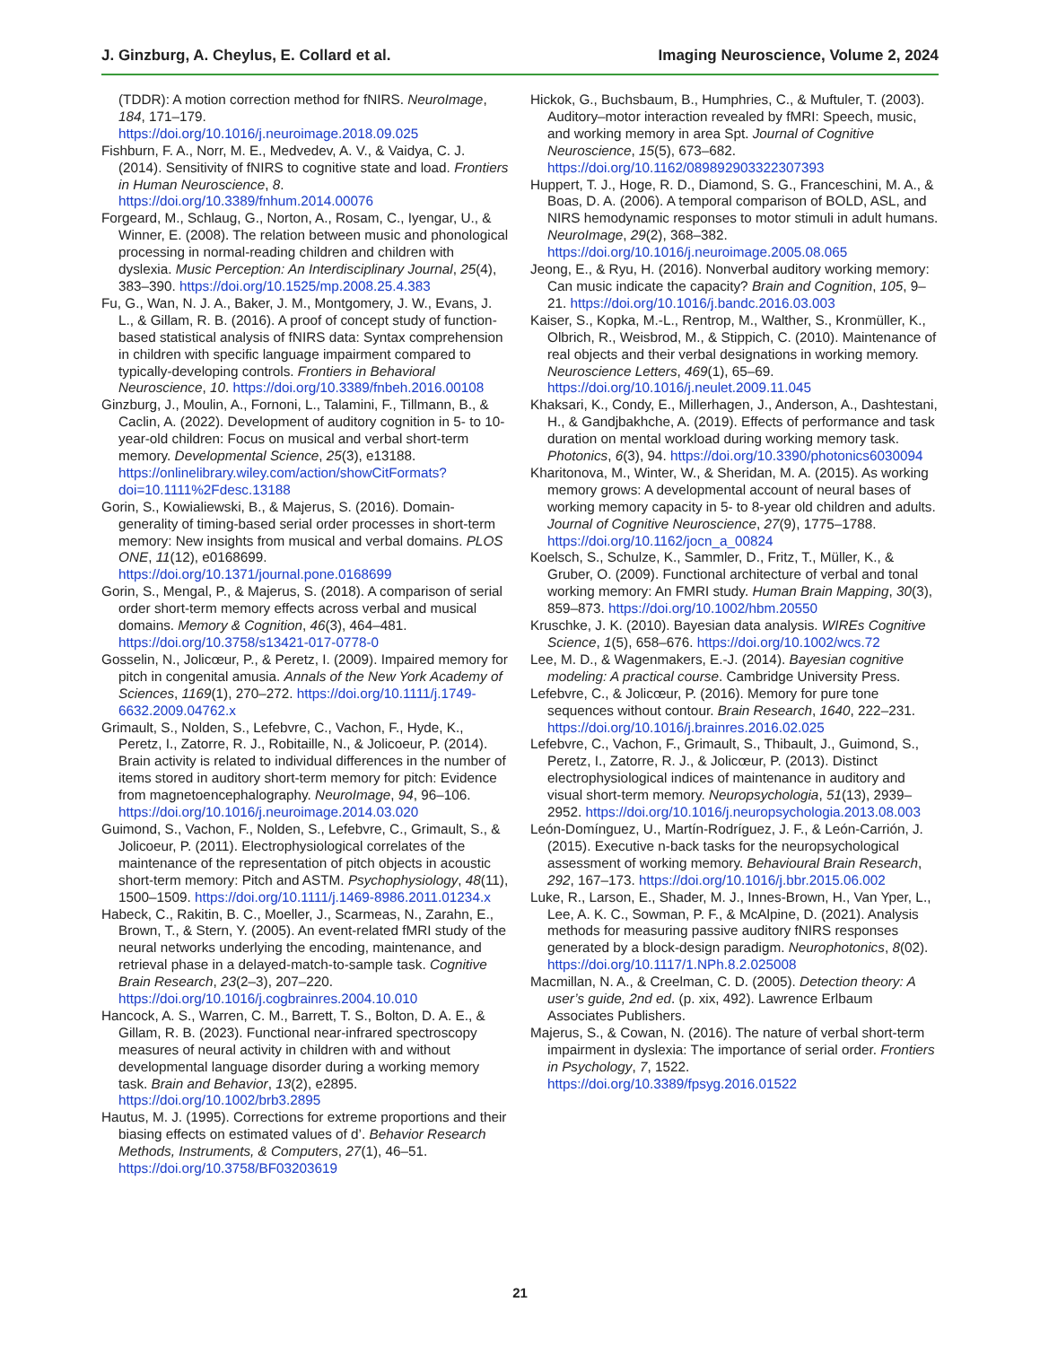J. Ginzburg, A. Cheylus, E. Collard et al. Imaging Neuroscience, Volume 2, 2024
(TDDR): A motion correction method for fNIRS. NeuroImage, 184, 171–179. https://doi.org/10.1016/j.neuroimage.2018.09.025
Fishburn, F. A., Norr, M. E., Medvedev, A. V., & Vaidya, C. J. (2014). Sensitivity of fNIRS to cognitive state and load. Frontiers in Human Neuroscience, 8. https://doi.org/10.3389/fnhum.2014.00076
Forgeard, M., Schlaug, G., Norton, A., Rosam, C., Iyengar, U., & Winner, E. (2008). The relation between music and phonological processing in normal-reading children and children with dyslexia. Music Perception: An Interdisciplinary Journal, 25(4), 383–390. https://doi.org/10.1525/mp.2008.25.4.383
Fu, G., Wan, N. J. A., Baker, J. M., Montgomery, J. W., Evans, J. L., & Gillam, R. B. (2016). A proof of concept study of function-based statistical analysis of fNIRS data: Syntax comprehension in children with specific language impairment compared to typically-developing controls. Frontiers in Behavioral Neuroscience, 10. https://doi.org/10.3389/fnbeh.2016.00108
Ginzburg, J., Moulin, A., Fornoni, L., Talamini, F., Tillmann, B., & Caclin, A. (2022). Development of auditory cognition in 5- to 10-year-old children: Focus on musical and verbal short-term memory. Developmental Science, 25(3), e13188. https://onlinelibrary.wiley.com/action/showCitFormats?doi=10.1111%2Fdesc.13188
Gorin, S., Kowialiewski, B., & Majerus, S. (2016). Domain-generality of timing-based serial order processes in short-term memory: New insights from musical and verbal domains. PLOS ONE, 11(12), e0168699. https://doi.org/10.1371/journal.pone.0168699
Gorin, S., Mengal, P., & Majerus, S. (2018). A comparison of serial order short-term memory effects across verbal and musical domains. Memory & Cognition, 46(3), 464–481. https://doi.org/10.3758/s13421-017-0778-0
Gosselin, N., Jolicœur, P., & Peretz, I. (2009). Impaired memory for pitch in congenital amusia. Annals of the New York Academy of Sciences, 1169(1), 270–272. https://doi.org/10.1111/j.1749-6632.2009.04762.x
Grimault, S., Nolden, S., Lefebvre, C., Vachon, F., Hyde, K., Peretz, I., Zatorre, R. J., Robitaille, N., & Jolicoeur, P. (2014). Brain activity is related to individual differences in the number of items stored in auditory short-term memory for pitch: Evidence from magnetoencephalography. NeuroImage, 94, 96–106. https://doi.org/10.1016/j.neuroimage.2014.03.020
Guimond, S., Vachon, F., Nolden, S., Lefebvre, C., Grimault, S., & Jolicoeur, P. (2011). Electrophysiological correlates of the maintenance of the representation of pitch objects in acoustic short-term memory: Pitch and ASTM. Psychophysiology, 48(11), 1500–1509. https://doi.org/10.1111/j.1469-8986.2011.01234.x
Habeck, C., Rakitin, B. C., Moeller, J., Scarmeas, N., Zarahn, E., Brown, T., & Stern, Y. (2005). An event-related fMRI study of the neural networks underlying the encoding, maintenance, and retrieval phase in a delayed-match-to-sample task. Cognitive Brain Research, 23(2–3), 207–220. https://doi.org/10.1016/j.cogbrainres.2004.10.010
Hancock, A. S., Warren, C. M., Barrett, T. S., Bolton, D. A. E., & Gillam, R. B. (2023). Functional near-infrared spectroscopy measures of neural activity in children with and without developmental language disorder during a working memory task. Brain and Behavior, 13(2), e2895. https://doi.org/10.1002/brb3.2895
Hautus, M. J. (1995). Corrections for extreme proportions and their biasing effects on estimated values of d’. Behavior Research Methods, Instruments, & Computers, 27(1), 46–51. https://doi.org/10.3758/BF03203619
Hickok, G., Buchsbaum, B., Humphries, C., & Muftuler, T. (2003). Auditory–motor interaction revealed by fMRI: Speech, music, and working memory in area Spt. Journal of Cognitive Neuroscience, 15(5), 673–682. https://doi.org/10.1162/089892903322307393
Huppert, T. J., Hoge, R. D., Diamond, S. G., Franceschini, M. A., & Boas, D. A. (2006). A temporal comparison of BOLD, ASL, and NIRS hemodynamic responses to motor stimuli in adult humans. NeuroImage, 29(2), 368–382. https://doi.org/10.1016/j.neuroimage.2005.08.065
Jeong, E., & Ryu, H. (2016). Nonverbal auditory working memory: Can music indicate the capacity? Brain and Cognition, 105, 9–21. https://doi.org/10.1016/j.bandc.2016.03.003
Kaiser, S., Kopka, M.-L., Rentrop, M., Walther, S., Kronmüller, K., Olbrich, R., Weisbrod, M., & Stippich, C. (2010). Maintenance of real objects and their verbal designations in working memory. Neuroscience Letters, 469(1), 65–69. https://doi.org/10.1016/j.neulet.2009.11.045
Khaksari, K., Condy, E., Millerhagen, J., Anderson, A., Dashtestani, H., & Gandjbakhche, A. (2019). Effects of performance and task duration on mental workload during working memory task. Photonics, 6(3), 94. https://doi.org/10.3390/photonics6030094
Kharitonova, M., Winter, W., & Sheridan, M. A. (2015). As working memory grows: A developmental account of neural bases of working memory capacity in 5- to 8-year old children and adults. Journal of Cognitive Neuroscience, 27(9), 1775–1788. https://doi.org/10.1162/jocn_a_00824
Koelsch, S., Schulze, K., Sammler, D., Fritz, T., Müller, K., & Gruber, O. (2009). Functional architecture of verbal and tonal working memory: An FMRI study. Human Brain Mapping, 30(3), 859–873. https://doi.org/10.1002/hbm.20550
Kruschke, J. K. (2010). Bayesian data analysis. WIREs Cognitive Science, 1(5), 658–676. https://doi.org/10.1002/wcs.72
Lee, M. D., & Wagenmakers, E.-J. (2014). Bayesian cognitive modeling: A practical course. Cambridge University Press.
Lefebvre, C., & Jolicœur, P. (2016). Memory for pure tone sequences without contour. Brain Research, 1640, 222–231. https://doi.org/10.1016/j.brainres.2016.02.025
Lefebvre, C., Vachon, F., Grimault, S., Thibault, J., Guimond, S., Peretz, I., Zatorre, R. J., & Jolicœur, P. (2013). Distinct electrophysiological indices of maintenance in auditory and visual short-term memory. Neuropsychologia, 51(13), 2939–2952. https://doi.org/10.1016/j.neuropsychologia.2013.08.003
León-Domínguez, U., Martín-Rodríguez, J. F., & León-Carrión, J. (2015). Executive n-back tasks for the neuropsychological assessment of working memory. Behavioural Brain Research, 292, 167–173. https://doi.org/10.1016/j.bbr.2015.06.002
Luke, R., Larson, E., Shader, M. J., Innes-Brown, H., Van Yper, L., Lee, A. K. C., Sowman, P. F., & McAlpine, D. (2021). Analysis methods for measuring passive auditory fNIRS responses generated by a block-design paradigm. Neurophotonics, 8(02). https://doi.org/10.1117/1.NPh.8.2.025008
Macmillan, N. A., & Creelman, C. D. (2005). Detection theory: A user’s guide, 2nd ed. (p. xix, 492). Lawrence Erlbaum Associates Publishers.
Majerus, S., & Cowan, N. (2016). The nature of verbal short-term impairment in dyslexia: The importance of serial order. Frontiers in Psychology, 7, 1522. https://doi.org/10.3389/fpsyg.2016.01522
21